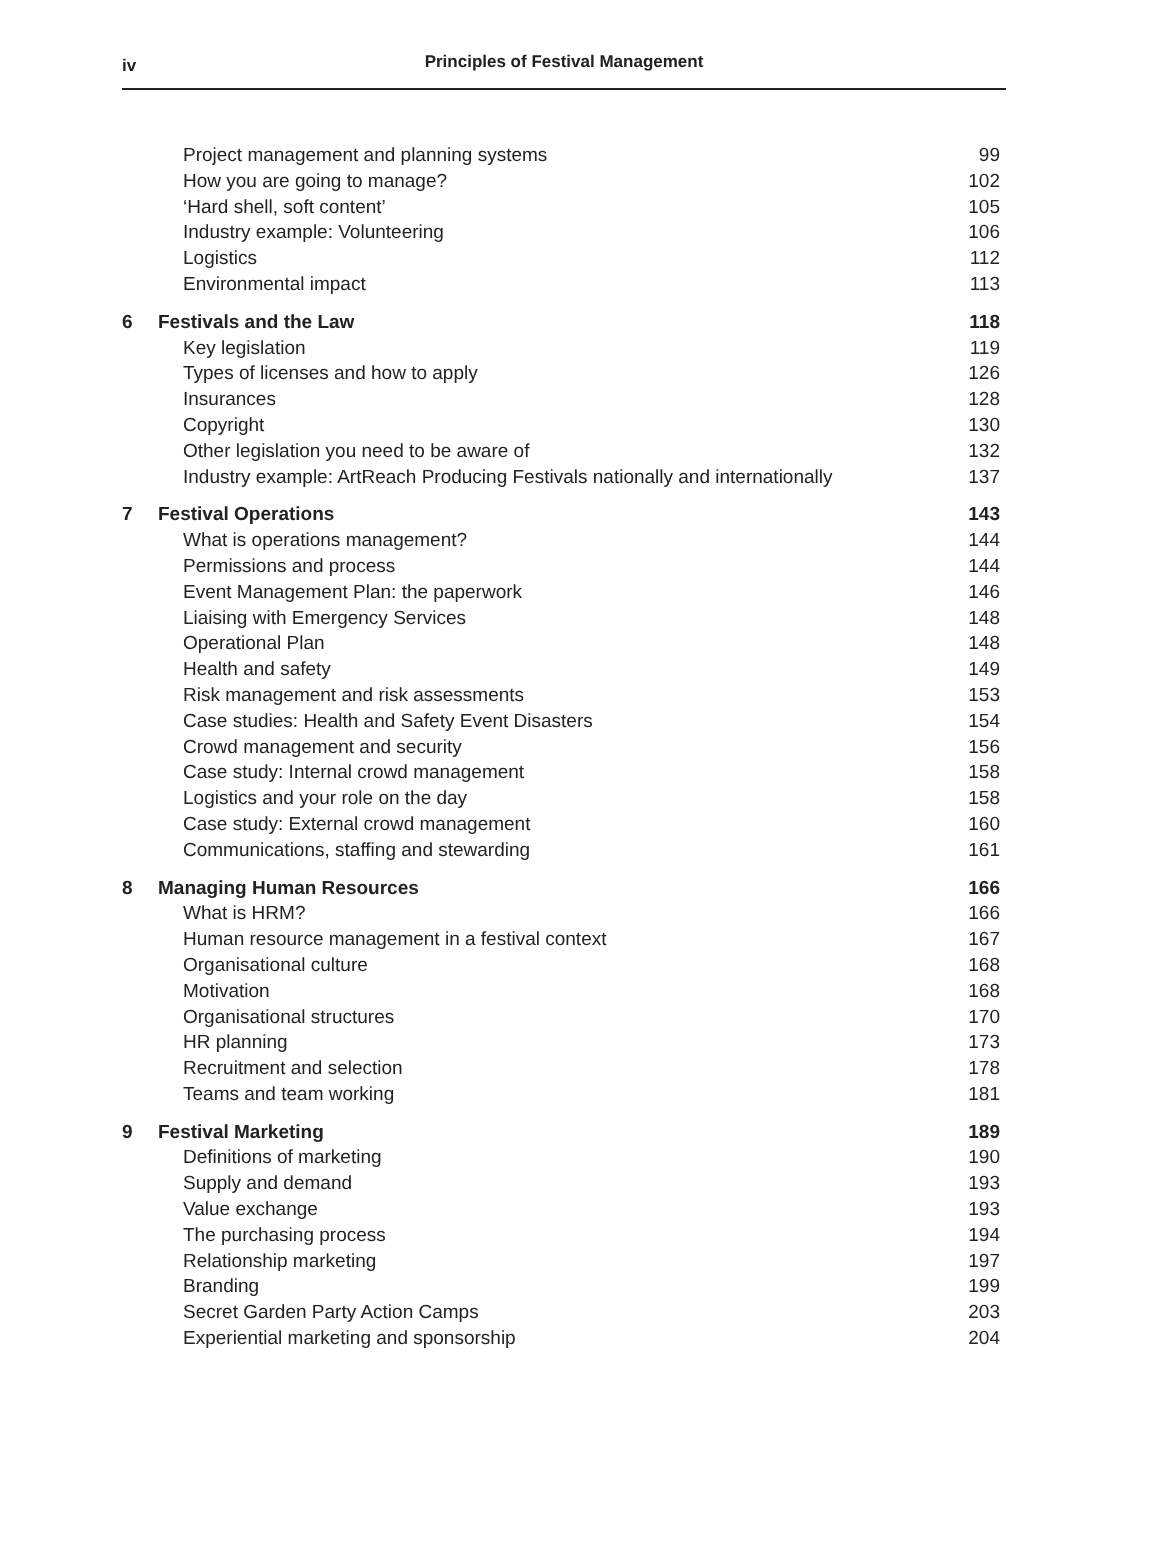iv
Principles of Festival Management
| | Project management and planning systems | 99 |
| | How you are going to manage? | 102 |
| | ‘Hard shell, soft content’ | 105 |
| | Industry example: Volunteering | 106 |
| | Logistics | 112 |
| | Environmental impact | 113 |
| 6 | Festivals and the Law | 118 |
| | Key legislation | 119 |
| | Types of licenses and how to apply | 126 |
| | Insurances | 128 |
| | Copyright | 130 |
| | Other legislation you need to be aware of | 132 |
| | Industry example: ArtReach Producing Festivals nationally and internationally | 137 |
| 7 | Festival Operations | 143 |
| | What is operations management? | 144 |
| | Permissions and process | 144 |
| | Event Management Plan: the paperwork | 146 |
| | Liaising with Emergency Services | 148 |
| | Operational Plan | 148 |
| | Health and safety | 149 |
| | Risk management and risk assessments | 153 |
| | Case studies: Health and Safety Event Disasters | 154 |
| | Crowd management and security | 156 |
| | Case study: Internal crowd management | 158 |
| | Logistics and your role on the day | 158 |
| | Case study: External crowd management | 160 |
| | Communications, staffing and stewarding | 161 |
| 8 | Managing Human Resources | 166 |
| | What is HRM? | 166 |
| | Human resource management in a festival context | 167 |
| | Organisational culture | 168 |
| | Motivation | 168 |
| | Organisational structures | 170 |
| | HR planning | 173 |
| | Recruitment and selection | 178 |
| | Teams and team working | 181 |
| 9 | Festival Marketing | 189 |
| | Definitions of marketing | 190 |
| | Supply and demand | 193 |
| | Value exchange | 193 |
| | The purchasing process | 194 |
| | Relationship marketing | 197 |
| | Branding | 199 |
| | Secret Garden Party Action Camps | 203 |
| | Experiential marketing and sponsorship | 204 |